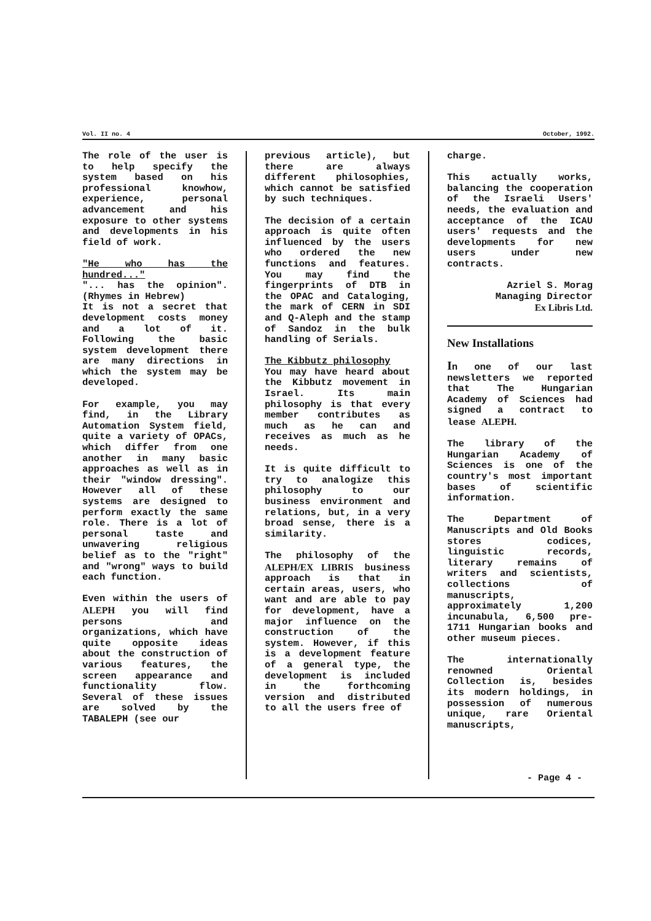Vol. II no. 4 October, 1992.
The role of the user is to help specify the system based on his professional knowhow, experience, personal advancement and his exposure to other systems and developments in his field of work.
"He who has the hundred..."
"... has the opinion". (Rhymes in Hebrew)
It is not a secret that development costs money and a lot of it. Following the basic system development there are many directions in which the system may be developed.
For example, you may find, in the Library Automation System field, quite a variety of OPACs, which differ from one another in many basic approaches as well as in their "window dressing". However all of these systems are designed to perform exactly the same role. There is a lot of personal taste and unwavering religious belief as to the "right" and "wrong" ways to build each function.
Even within the users of ALEPH you will find persons and organizations, which have quite opposite ideas about the construction of various features, the screen appearance and functionality flow. Several of these issues are solved by the TABALEPH (see our
previous article), but there are always different philosophies, which cannot be satisfied by such techniques.
The decision of a certain approach is quite often influenced by the users who ordered the new functions and features. You may find the fingerprints of DTB in the OPAC and Cataloging, the mark of CERN in SDI and Q-Aleph and the stamp of Sandoz in the bulk handling of Serials.
The Kibbutz philosophy
You may have heard about the Kibbutz movement in Israel. Its main philosophy is that every member contributes as much as he can and receives as much as he needs.
It is quite difficult to try to analogize this philosophy to our business environment and relations, but, in a very broad sense, there is a similarity.
The philosophy of the ALEPH/EX LIBRIS business approach is that in certain areas, users, who want and are able to pay for development, have a major influence on the construction of the system. However, if this is a development feature of a general type, the development is included in the forthcoming version and distributed to all the users free of
charge.
This actually works, balancing the cooperation of the Israeli Users' needs, the evaluation and acceptance of the ICAU users' requests and the developments for new users under new contracts.
Azriel S. Morag
Managing Director
Ex Libris Ltd.
New Installations
In one of our last newsletters we reported that The Hungarian Academy of Sciences had signed a contract to lease ALEPH.
The library of the Hungarian Academy of Sciences is one of the country's most important bases of scientific information.
The Department of Manuscripts and Old Books stores codices, linguistic records, literary remains of writers and scientists, collections of manuscripts, approximately 1,200 incunabula, 6,500 pre-1711 Hungarian books and other museum pieces.
The internationally renowned Oriental Collection is, besides its modern holdings, in possession of numerous unique, rare Oriental manuscripts,
- Page 4 -